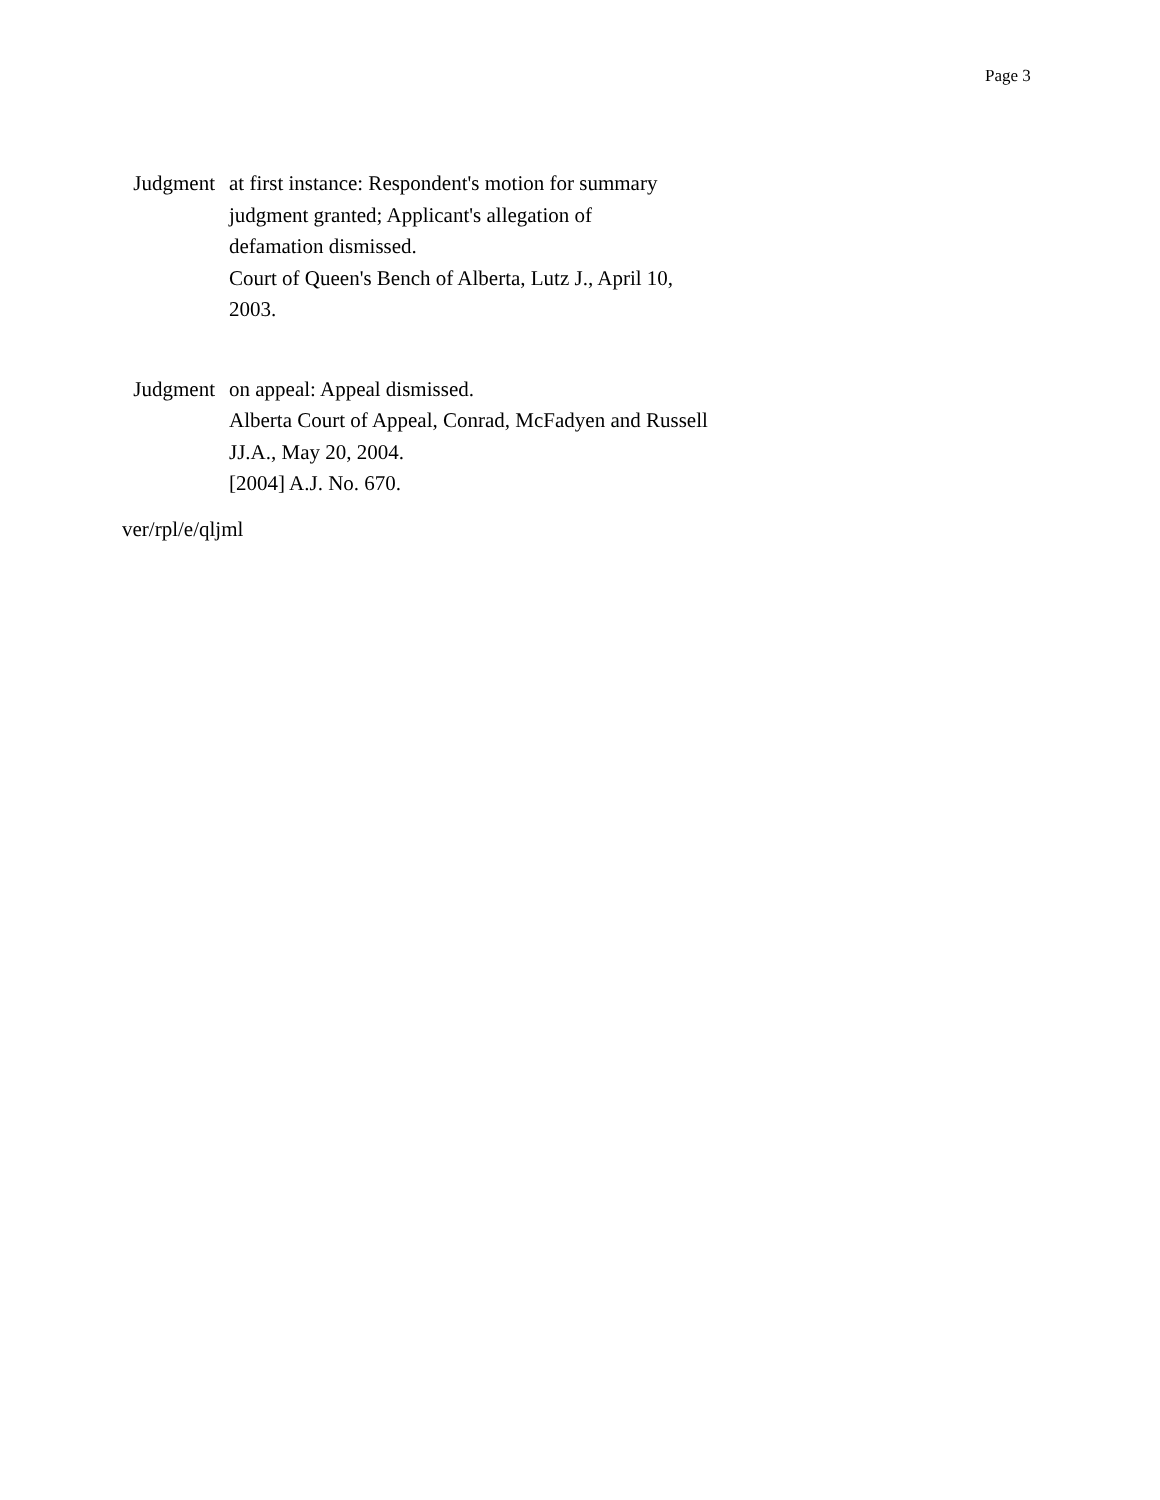Page 3
Judgment at first instance: Respondent's motion for summary
judgment granted; Applicant's allegation of
defamation dismissed.
Court of Queen's Bench of Alberta, Lutz J., April 10,
2003.
Judgment on appeal: Appeal dismissed.
Alberta Court of Appeal, Conrad, McFadyen and Russell
JJ.A., May 20, 2004.
[2004] A.J. No. 670.
ver/rpl/e/qljml